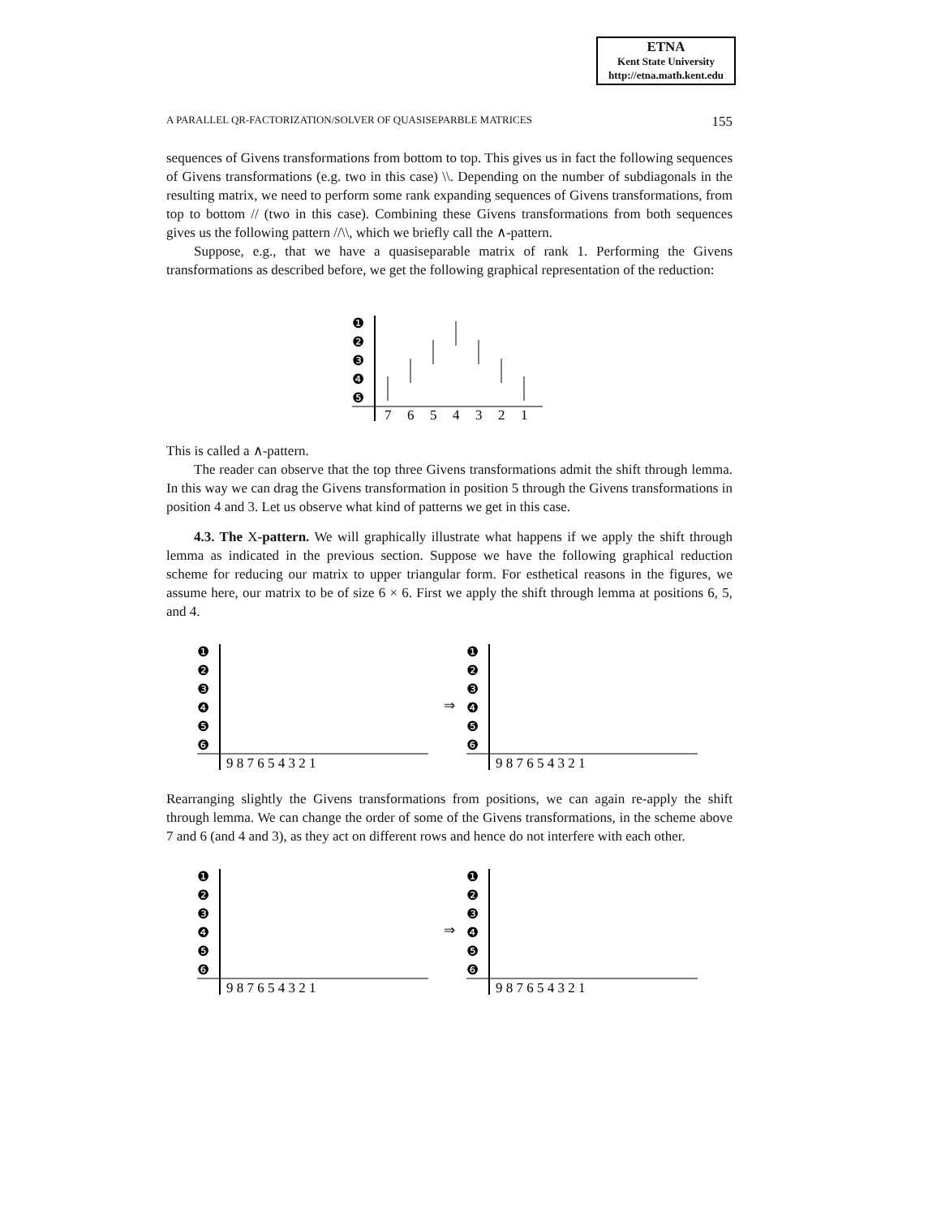ETNA
Kent State University
http://etna.math.kent.edu
A PARALLEL QR-FACTORIZATION/SOLVER OF QUASISEPARBLE MATRICES 155
sequences of Givens transformations from bottom to top. This gives us in fact the following sequences of Givens transformations (e.g. two in this case) \\. Depending on the number of subdiagonals in the resulting matrix, we need to perform some rank expanding sequences of Givens transformations, from top to bottom // (two in this case). Combining these Givens transformations from both sequences gives us the following pattern //\\, which we briefly call the ∧-pattern.
Suppose, e.g., that we have a quasiseparable matrix of rank 1. Performing the Givens transformations as described before, we get the following graphical representation of the reduction:
❶
❷
❸
❹
❺
7
6
5
4
3
2
1
This is called a ∧-pattern.
The reader can observe that the top three Givens transformations admit the shift through lemma. In this way we can drag the Givens transformation in position 5 through the Givens transformations in position 4 and 3. Let us observe what kind of patterns we get in this case.
4.3. The X-pattern. We will graphically illustrate what happens if we apply the shift through lemma as indicated in the previous section. Suppose we have the following graphical reduction scheme for reducing our matrix to upper triangular form. For esthetical reasons in the figures, we assume here, our matrix to be of size 6 × 6. First we apply the shift through lemma at positions 6, 5, and 4.
❶
❷
❸
❹
❺
❻
9 8 7 6 5 4 3 2 1
⇒
❶
❷
❸
❹
❺
❻
9 8 7 6 5 4 3 2 1
Rearranging slightly the Givens transformations from positions, we can again re-apply the shift through lemma. We can change the order of some of the Givens transformations, in the scheme above 7 and 6 (and 4 and 3), as they act on different rows and hence do not interfere with each other.
❶
❷
❸
❹
❺
❻
9 8 7 6 5 4 3 2 1
⇒
❶
❷
❸
❹
❺
❻
9 8 7 6 5 4 3 2 1